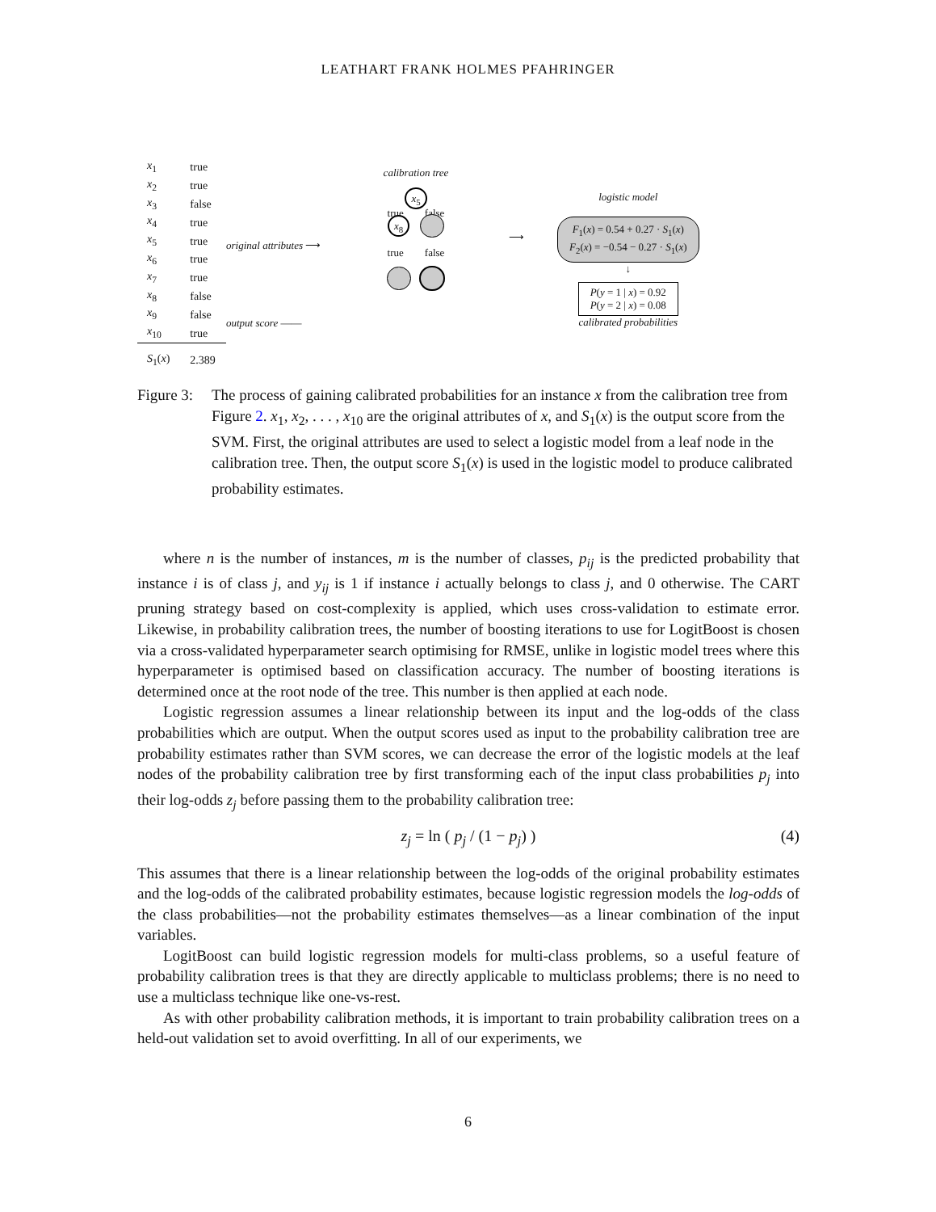LEATHART FRANK HOLMES PFAHRINGER
| x<sub>1</sub> | true |
| x<sub>2</sub> | true |
| x<sub>3</sub> | false |
| x<sub>4</sub> | true |
| x<sub>5</sub> | true |
| x<sub>6</sub> | true |
| x<sub>7</sub> | true |
| x<sub>8</sub> | false |
| x<sub>9</sub> | false |
| x<sub>10</sub> | true |
| S<sub>1</sub>( x ) | 2.389 |
original attributes ⟶
output score ——
calibration tree
x<sub>5</sub>
true false
x<sub>8</sub>
true false
⟶
logistic model
F<sub>1</sub>(x) = 0.54 + 0.27 · S<sub>1</sub>(x)
F<sub>2</sub>(x) = −0.54 − 0.27 · S<sub>1</sub>(x)
↓
P(y = 1 | x) = 0.92
P(y = 2 | x) = 0.08
calibrated probabilities
Figure 3:
The process of gaining calibrated probabilities for an instance x from the calibration tree from Figure 2. x<sub>1</sub>, x<sub>2</sub>, . . . , x<sub>10</sub> are the original attributes of x, and S<sub>1</sub>(x) is the output score from the SVM. First, the original attributes are used to select a logistic model from a leaf node in the calibration tree. Then, the output score S<sub>1</sub>(x) is used in the logistic model to produce calibrated probability estimates.
where n is the number of instances, m is the number of classes, p<sub>ij</sub> is the predicted probability that instance i is of class j, and y<sub>ij</sub> is 1 if instance i actually belongs to class j, and 0 otherwise. The CART pruning strategy based on cost-complexity is applied, which uses cross-validation to estimate error. Likewise, in probability calibration trees, the number of boosting iterations to use for LogitBoost is chosen via a cross-validated hyperparameter search optimising for RMSE, unlike in logistic model trees where this hyperparameter is optimised based on classification accuracy. The number of boosting iterations is determined once at the root node of the tree. This number is then applied at each node.
Logistic regression assumes a linear relationship between its input and the log-odds of the class probabilities which are output. When the output scores used as input to the probability calibration tree are probability estimates rather than SVM scores, we can decrease the error of the logistic models at the leaf nodes of the probability calibration tree by first transforming each of the input class probabilities p<sub>j</sub> into their log-odds z<sub>j</sub> before passing them to the probability calibration tree:
z<sub>j</sub> = ln ( p<sub>j</sub> / (1 − p<sub>j</sub>) ) (4)
This assumes that there is a linear relationship between the log-odds of the original probability estimates and the log-odds of the calibrated probability estimates, because logistic regression models the log-odds of the class probabilities—not the probability estimates themselves—as a linear combination of the input variables.
LogitBoost can build logistic regression models for multi-class problems, so a useful feature of probability calibration trees is that they are directly applicable to multiclass problems; there is no need to use a multiclass technique like one-vs-rest.
As with other probability calibration methods, it is important to train probability calibration trees on a held-out validation set to avoid overfitting. In all of our experiments, we
6